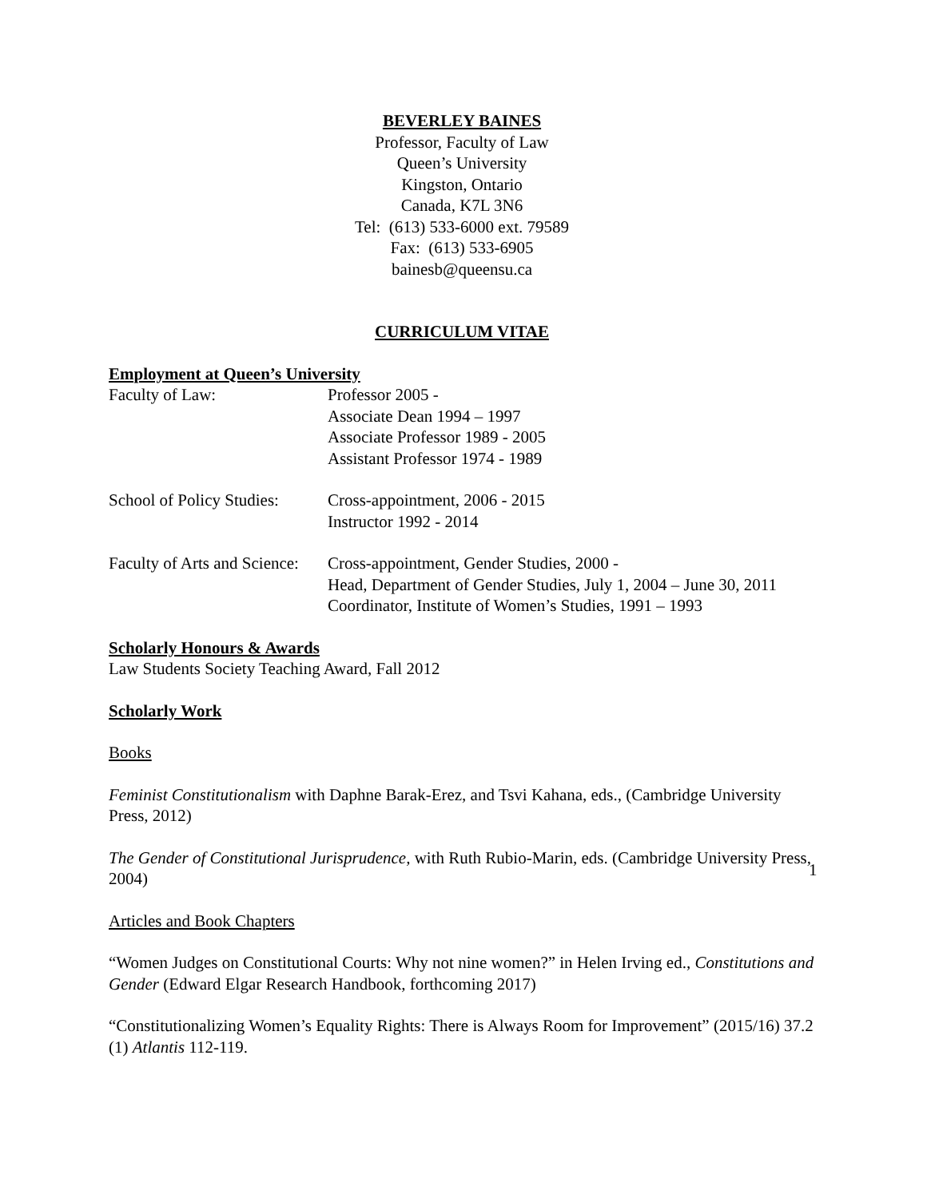BEVERLEY BAINES
Professor, Faculty of Law
Queen’s University
Kingston, Ontario
Canada, K7L 3N6
Tel: (613) 533-6000 ext. 79589
Fax: (613) 533-6905
bainesb@queensu.ca
CURRICULUM VITAE
Employment at Queen’s University
Faculty of Law: Professor 2005 -
Associate Dean 1994 – 1997
Associate Professor 1989 - 2005
Assistant Professor 1974 - 1989
School of Policy Studies:
Cross-appointment, 2006 - 2015
Instructor 1992 - 2014
Faculty of Arts and Science:
Cross-appointment, Gender Studies, 2000 -
Head, Department of Gender Studies, July 1, 2004 – June 30, 2011
Coordinator, Institute of Women’s Studies, 1991 – 1993
Scholarly Honours & Awards
Law Students Society Teaching Award, Fall 2012
Scholarly Work
Books
Feminist Constitutionalism with Daphne Barak-Erez, and Tsvi Kahana, eds., (Cambridge University Press, 2012)
The Gender of Constitutional Jurisprudence, with Ruth Rubio-Marin, eds. (Cambridge University Press, 2004)
Articles and Book Chapters
“Women Judges on Constitutional Courts: Why not nine women?” in Helen Irving ed., Constitutions and Gender (Edward Elgar Research Handbook, forthcoming 2017)
“Constitutionalizing Women’s Equality Rights: There is Always Room for Improvement” (2015/16) 37.2 (1) Atlantis 112-119.
1